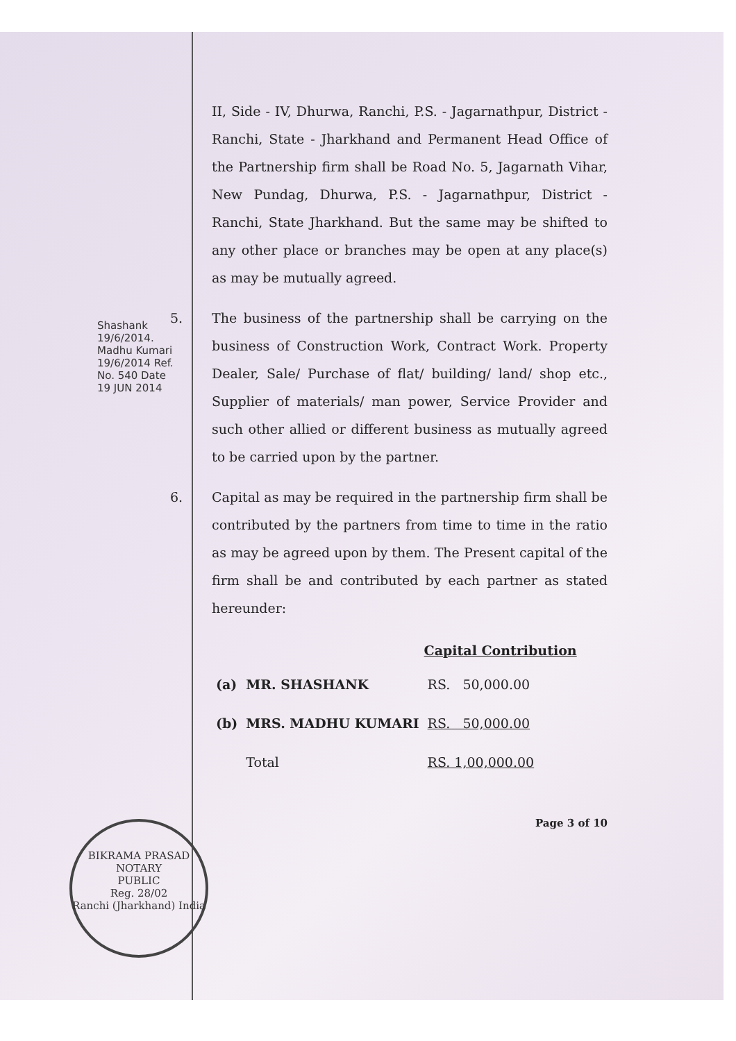Shashank 19/6/2014. Madhu Kumari 19/6/2014 Ref. No. 540 Date 19 JUN 2014
BIKRAMA PRASAD
NOTARY
PUBLIC
Reg. 28/02
Ranchi (Jharkhand) India
II, Side - IV, Dhurwa, Ranchi, P.S. - Jagarnathpur, District - Ranchi, State - Jharkhand and Permanent Head Office of the Partnership firm shall be Road No. 5, Jagarnath Vihar, New Pundag, Dhurwa, P.S. - Jagarnathpur, District - Ranchi, State Jharkhand. But the same may be shifted to any other place or branches may be open at any place(s) as may be mutually agreed.
5. The business of the partnership shall be carrying on the business of Construction Work, Contract Work. Property Dealer, Sale/ Purchase of flat/ building/ land/ shop etc., Supplier of materials/ man power, Service Provider and such other allied or different business as mutually agreed to be carried upon by the partner.
6. Capital as may be required in the partnership firm shall be contributed by the partners from time to time in the ratio as may be agreed upon by them. The Present capital of the firm shall be and contributed by each partner as stated hereunder:
| | | Capital Contribution |
| --- | --- | --- |
| (a) | MR. SHASHANK | RS. 50,000.00 |
| (b) | MRS. MADHU KUMARI | RS. 50,000.00 |
| | Total | RS. 1,00,000.00 |
Page 3 of 10